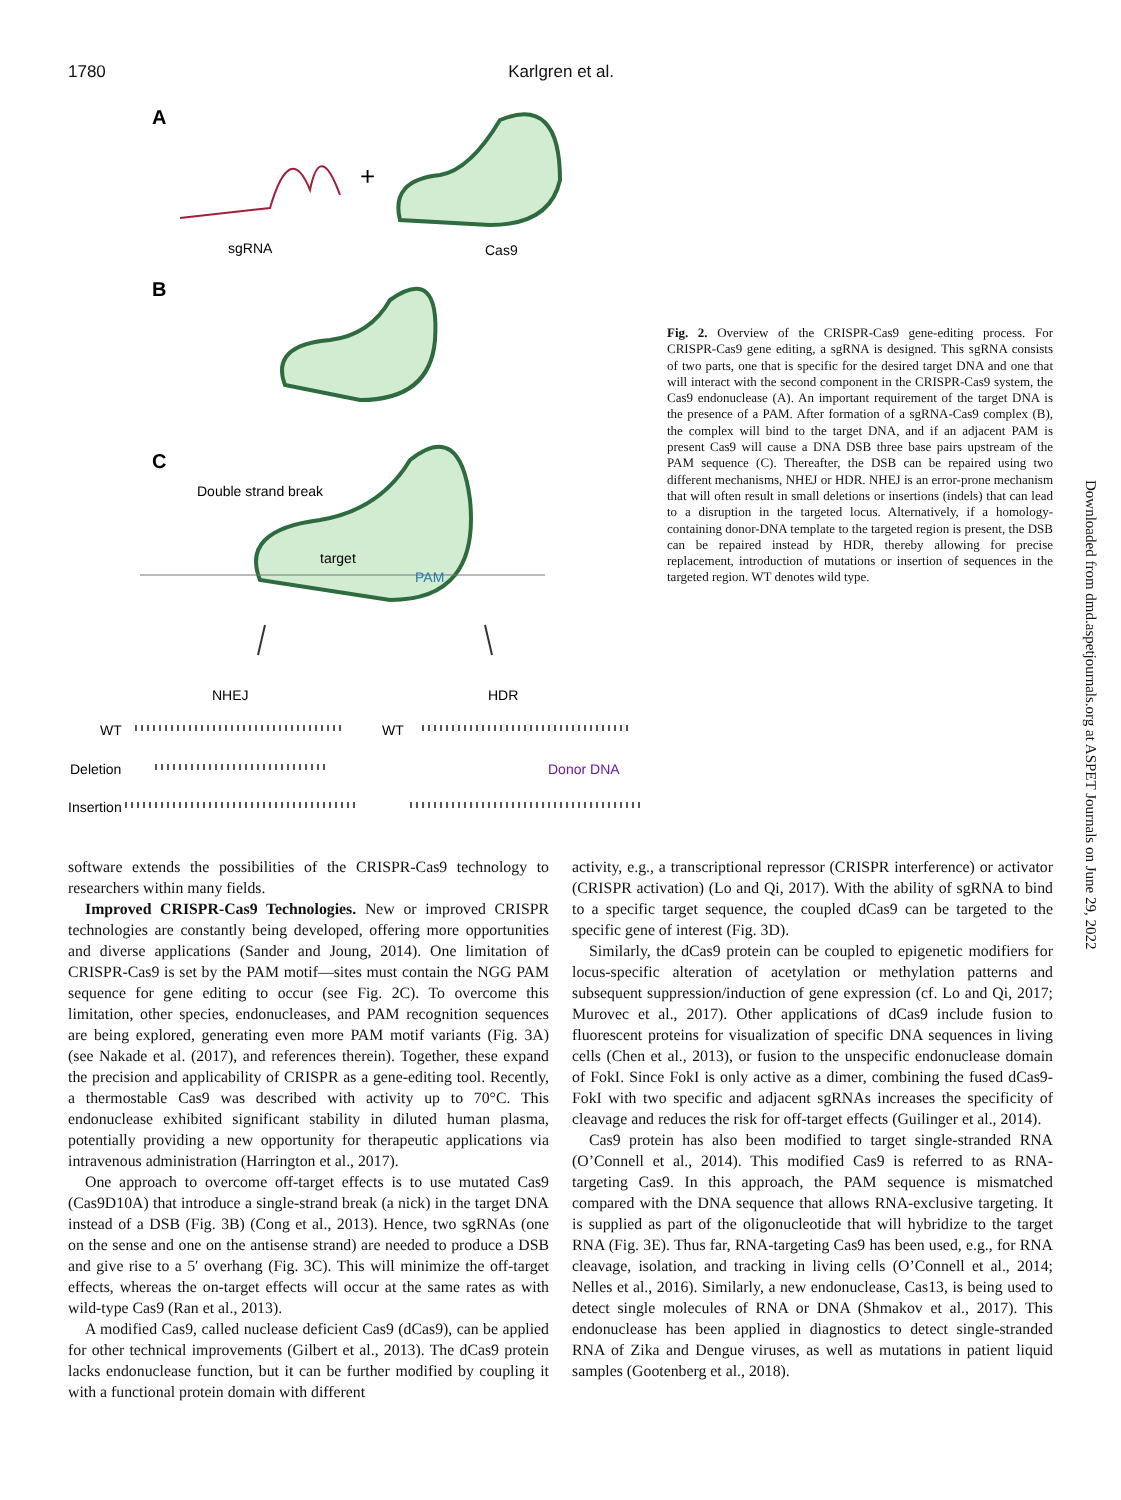1780 Karlgren et al.
A
+
sgRNA
Cas9
B
C
Double strand break
target
PAM
NHEJ
HDR
WT
WT
Deletion
Donor DNA
Insertion
Fig. 2. Overview of the CRISPR-Cas9 gene-editing process. For CRISPR-Cas9 gene editing, a sgRNA is designed. This sgRNA consists of two parts, one that is specific for the desired target DNA and one that will interact with the second component in the CRISPR-Cas9 system, the Cas9 endonuclease (A). An important requirement of the target DNA is the presence of a PAM. After formation of a sgRNA-Cas9 complex (B), the complex will bind to the target DNA, and if an adjacent PAM is present Cas9 will cause a DNA DSB three base pairs upstream of the PAM sequence (C). Thereafter, the DSB can be repaired using two different mechanisms, NHEJ or HDR. NHEJ is an error-prone mechanism that will often result in small deletions or insertions (indels) that can lead to a disruption in the targeted locus. Alternatively, if a homology-containing donor-DNA template to the targeted region is present, the DSB can be repaired instead by HDR, thereby allowing for precise replacement, introduction of mutations or insertion of sequences in the targeted region. WT denotes wild type.
Downloaded from dmd.aspetjournals.org at ASPET Journals on June 29, 2022
software extends the possibilities of the CRISPR-Cas9 technology to researchers within many fields.
Improved CRISPR-Cas9 Technologies. New or improved CRISPR technologies are constantly being developed, offering more opportunities and diverse applications (Sander and Joung, 2014). One limitation of CRISPR-Cas9 is set by the PAM motif—sites must contain the NGG PAM sequence for gene editing to occur (see Fig. 2C). To overcome this limitation, other species, endonucleases, and PAM recognition sequences are being explored, generating even more PAM motif variants (Fig. 3A) (see Nakade et al. (2017), and references therein). Together, these expand the precision and applicability of CRISPR as a gene-editing tool. Recently, a thermostable Cas9 was described with activity up to 70°C. This endonuclease exhibited significant stability in diluted human plasma, potentially providing a new opportunity for therapeutic applications via intravenous administration (Harrington et al., 2017).
One approach to overcome off-target effects is to use mutated Cas9 (Cas9D10A) that introduce a single-strand break (a nick) in the target DNA instead of a DSB (Fig. 3B) (Cong et al., 2013). Hence, two sgRNAs (one on the sense and one on the antisense strand) are needed to produce a DSB and give rise to a 5′ overhang (Fig. 3C). This will minimize the off-target effects, whereas the on-target effects will occur at the same rates as with wild-type Cas9 (Ran et al., 2013).
A modified Cas9, called nuclease deficient Cas9 (dCas9), can be applied for other technical improvements (Gilbert et al., 2013). The dCas9 protein lacks endonuclease function, but it can be further modified by coupling it with a functional protein domain with different
activity, e.g., a transcriptional repressor (CRISPR interference) or activator (CRISPR activation) (Lo and Qi, 2017). With the ability of sgRNA to bind to a specific target sequence, the coupled dCas9 can be targeted to the specific gene of interest (Fig. 3D).
Similarly, the dCas9 protein can be coupled to epigenetic modifiers for locus-specific alteration of acetylation or methylation patterns and subsequent suppression/induction of gene expression (cf. Lo and Qi, 2017; Murovec et al., 2017). Other applications of dCas9 include fusion to fluorescent proteins for visualization of specific DNA sequences in living cells (Chen et al., 2013), or fusion to the unspecific endonuclease domain of FokI. Since FokI is only active as a dimer, combining the fused dCas9-FokI with two specific and adjacent sgRNAs increases the specificity of cleavage and reduces the risk for off-target effects (Guilinger et al., 2014).
Cas9 protein has also been modified to target single-stranded RNA (O’Connell et al., 2014). This modified Cas9 is referred to as RNA-targeting Cas9. In this approach, the PAM sequence is mismatched compared with the DNA sequence that allows RNA-exclusive targeting. It is supplied as part of the oligonucleotide that will hybridize to the target RNA (Fig. 3E). Thus far, RNA-targeting Cas9 has been used, e.g., for RNA cleavage, isolation, and tracking in living cells (O’Connell et al., 2014; Nelles et al., 2016). Similarly, a new endonuclease, Cas13, is being used to detect single molecules of RNA or DNA (Shmakov et al., 2017). This endonuclease has been applied in diagnostics to detect single-stranded RNA of Zika and Dengue viruses, as well as mutations in patient liquid samples (Gootenberg et al., 2018).